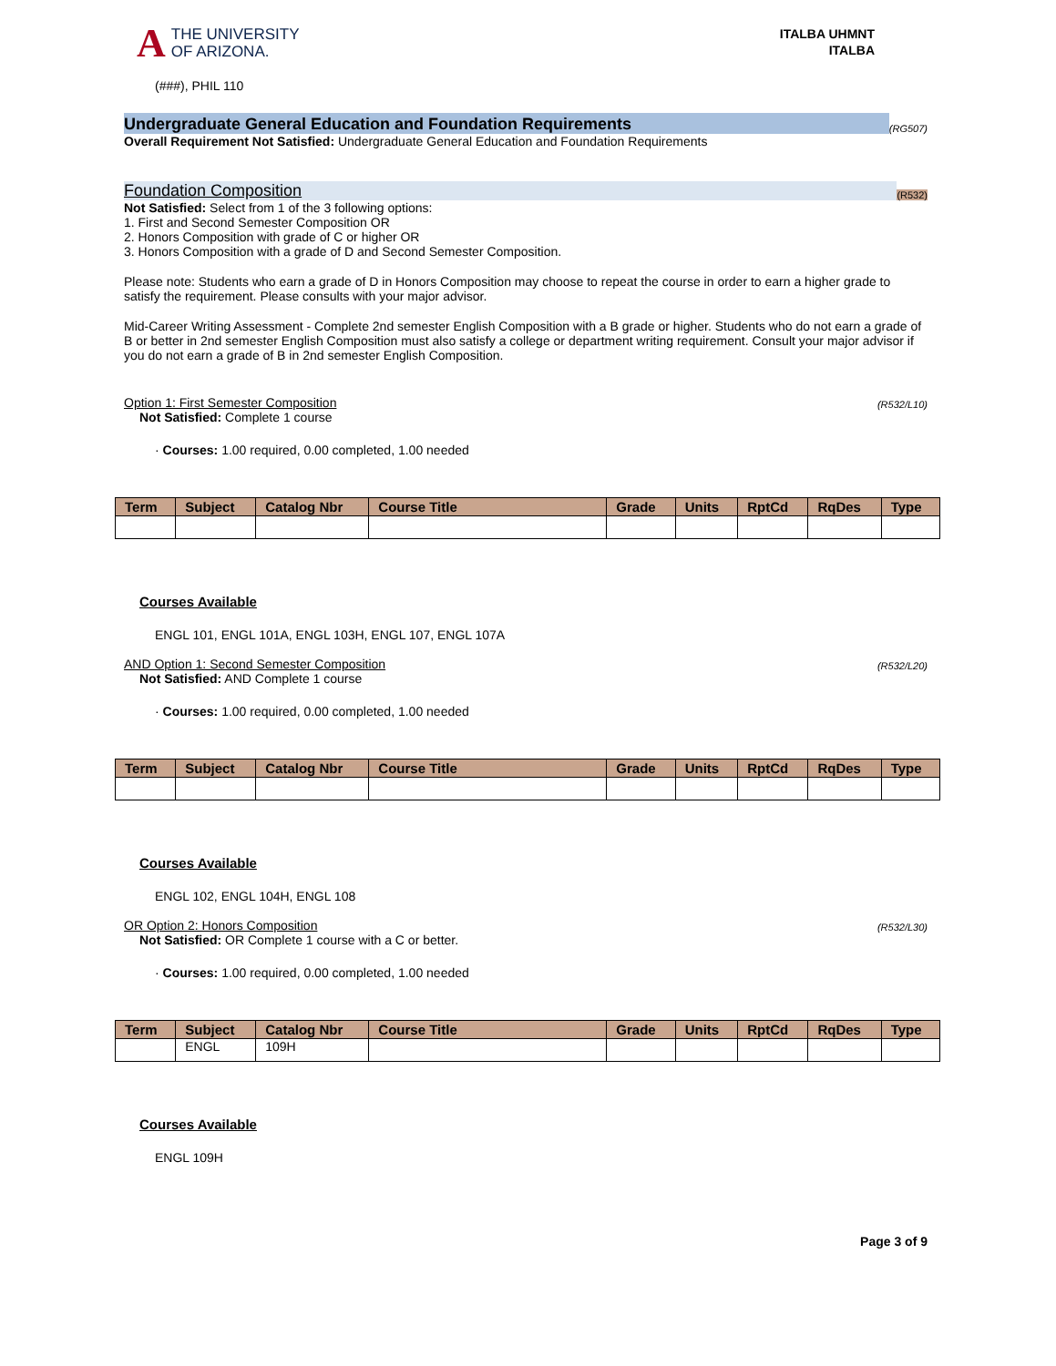A THE UNIVERSITY
OF ARIZONA.
ITALBA UHMNT
ITALBA
(###), PHIL 110
Undergraduate General Education and Foundation Requirements (RG507)
Overall Requirement Not Satisfied: Undergraduate General Education and Foundation Requirements
Foundation Composition (R532)
Not Satisfied: Select from 1 of the 3 following options:
1. First and Second Semester Composition OR
2. Honors Composition with grade of C or higher OR
3. Honors Composition with a grade of D and Second Semester Composition.
Please note: Students who earn a grade of D in Honors Composition may choose to repeat the course in order to earn a higher grade to satisfy the requirement. Please consults with your major advisor.
Mid-Career Writing Assessment - Complete 2nd semester English Composition with a B grade or higher. Students who do not earn a grade of B or better in 2nd semester English Composition must also satisfy a college or department writing requirement. Consult your major advisor if you do not earn a grade of B in 2nd semester English Composition.
Option 1: First Semester Composition (R532/L10)
Not Satisfied: Complete 1 course
· Courses: 1.00 required, 0.00 completed, 1.00 needed
| Term | Subject | Catalog Nbr | Course Title | Grade | Units | RptCd | RqDes | Type |
| --- | --- | --- | --- | --- | --- | --- | --- | --- |
Courses Available
ENGL 101, ENGL 101A, ENGL 103H, ENGL 107, ENGL 107A
AND Option 1: Second Semester Composition (R532/L20)
Not Satisfied: AND Complete 1 course
· Courses: 1.00 required, 0.00 completed, 1.00 needed
| Term | Subject | Catalog Nbr | Course Title | Grade | Units | RptCd | RqDes | Type |
| --- | --- | --- | --- | --- | --- | --- | --- | --- |
Courses Available
ENGL 102, ENGL 104H, ENGL 108
OR Option 2: Honors Composition (R532/L30)
Not Satisfied: OR Complete 1 course with a C or better.
· Courses: 1.00 required, 0.00 completed, 1.00 needed
| Term | Subject | Catalog Nbr | Course Title | Grade | Units | RptCd | RqDes | Type |
| --- | --- | --- | --- | --- | --- | --- | --- | --- |
| | ENGL | 109H | | | | | | |
Courses Available
ENGL 109H
Page 3 of 9